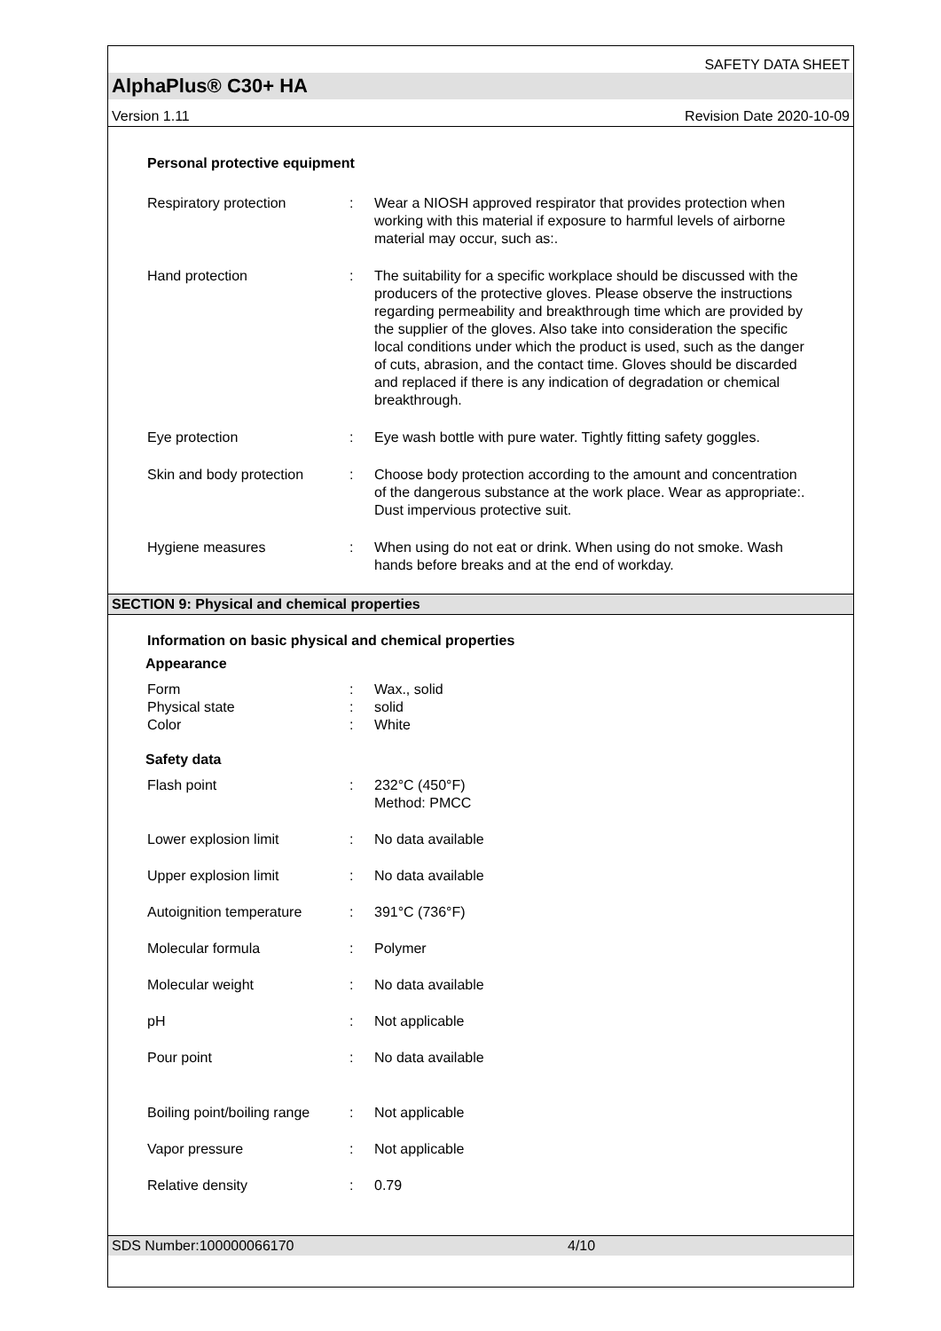SAFETY DATA SHEET
AlphaPlus® C30+ HA
Version 1.11 Revision Date 2020-10-09
Personal protective equipment
| Respiratory protection | : | Wear a NIOSH approved respirator that provides protection when working with this material if exposure to harmful levels of airborne material may occur, such as:. |
| Hand protection | : | The suitability for a specific workplace should be discussed with the producers of the protective gloves. Please observe the instructions regarding permeability and breakthrough time which are provided by the supplier of the gloves. Also take into consideration the specific local conditions under which the product is used, such as the danger of cuts, abrasion, and the contact time. Gloves should be discarded and replaced if there is any indication of degradation or chemical breakthrough. |
| Eye protection | : | Eye wash bottle with pure water. Tightly fitting safety goggles. |
| Skin and body protection | : | Choose body protection according to the amount and concentration of the dangerous substance at the work place. Wear as appropriate:. Dust impervious protective suit. |
| Hygiene measures | : | When using do not eat or drink. When using do not smoke. Wash hands before breaks and at the end of workday. |
SECTION 9: Physical and chemical properties
Information on basic physical and chemical properties
Appearance
| Form Physical state Color | : : : | Wax., solid solid White |
Safety data
| Flash point | : | 232°C (450°F) Method: PMCC |
| Lower explosion limit | : | No data available |
| Upper explosion limit | : | No data available |
| Autoignition temperature | : | 391°C (736°F) |
| Molecular formula | : | Polymer |
| Molecular weight | : | No data available |
| pH | : | Not applicable |
| Pour point | : | No data available |
| Boiling point/boiling range | : | Not applicable |
| Vapor pressure | : | Not applicable |
| Relative density | : | 0.79 |
SDS Number:100000066170 4/10